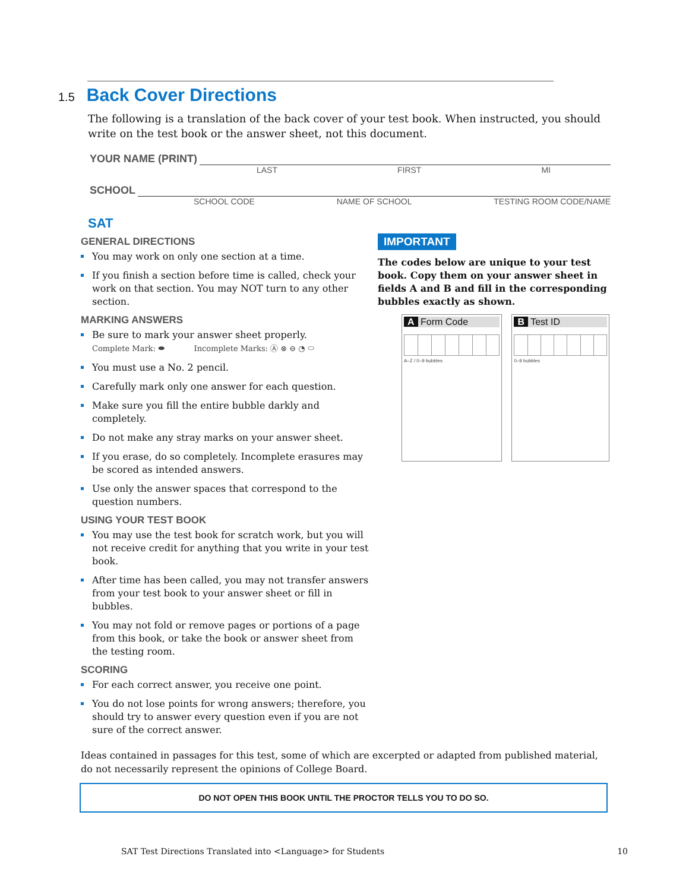1.5
Back Cover Directions
The following is a translation of the back cover of your test book. When instructed, you should write on the test book or the answer sheet, not this document.
YOUR NAME (PRINT)
LAST FIRST MI
SCHOOL
SCHOOL CODE NAME OF SCHOOL TESTING ROOM CODE/NAME
SAT
GENERAL DIRECTIONS
You may work on only one section at a time.
If you finish a section before time is called, check your work on that section. You may NOT turn to any other section.
MARKING ANSWERS
Be sure to mark your answer sheet properly.
Complete Mark: ⬬ Incomplete Marks: Ⓐ ⊗ ⊖ ◔ ⬭
You must use a No. 2 pencil.
Carefully mark only one answer for each question.
Make sure you fill the entire bubble darkly and completely.
Do not make any stray marks on your answer sheet.
If you erase, do so completely. Incomplete erasures may be scored as intended answers.
Use only the answer spaces that correspond to the question numbers.
USING YOUR TEST BOOK
You may use the test book for scratch work, but you will not receive credit for anything that you write in your test book.
After time has been called, you may not transfer answers from your test book to your answer sheet or fill in bubbles.
You may not fold or remove pages or portions of a page from this book, or take the book or answer sheet from the testing room.
SCORING
For each correct answer, you receive one point.
You do not lose points for wrong answers; therefore, you should try to answer every question even if you are not sure of the correct answer.
IMPORTANT
The codes below are unique to your test book. Copy them on your answer sheet in fields A and B and fill in the corresponding bubbles exactly as shown.
A Form Code
A–Z / 0–9 bubbles
B Test ID
0–9 bubbles
Ideas contained in passages for this test, some of which are excerpted or adapted from published material, do not necessarily represent the opinions of College Board.
DO NOT OPEN THIS BOOK UNTIL THE PROCTOR TELLS YOU TO DO SO.
SAT Test Directions Translated into <Language> for Students 10